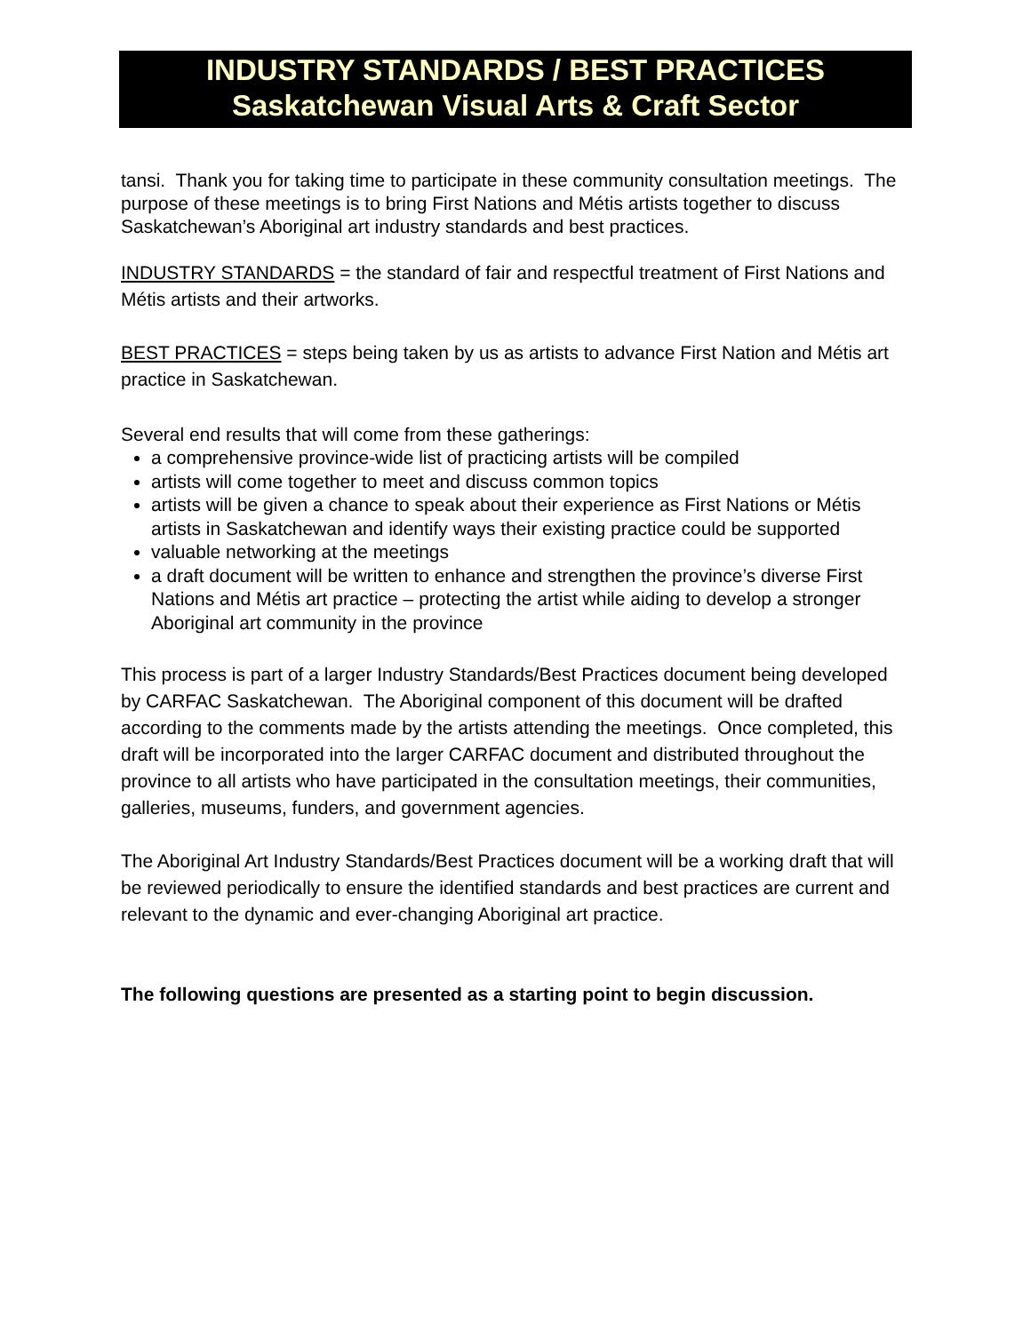INDUSTRY STANDARDS / BEST PRACTICES
Saskatchewan Visual Arts & Craft Sector
tansi. Thank you for taking time to participate in these community consultation meetings. The purpose of these meetings is to bring First Nations and Métis artists together to discuss Saskatchewan’s Aboriginal art industry standards and best practices.
INDUSTRY STANDARDS = the standard of fair and respectful treatment of First Nations and Métis artists and their artworks.
BEST PRACTICES = steps being taken by us as artists to advance First Nation and Métis art practice in Saskatchewan.
Several end results that will come from these gatherings:
a comprehensive province-wide list of practicing artists will be compiled
artists will come together to meet and discuss common topics
artists will be given a chance to speak about their experience as First Nations or Métis artists in Saskatchewan and identify ways their existing practice could be supported
valuable networking at the meetings
a draft document will be written to enhance and strengthen the province’s diverse First Nations and Métis art practice – protecting the artist while aiding to develop a stronger Aboriginal art community in the province
This process is part of a larger Industry Standards/Best Practices document being developed by CARFAC Saskatchewan. The Aboriginal component of this document will be drafted according to the comments made by the artists attending the meetings. Once completed, this draft will be incorporated into the larger CARFAC document and distributed throughout the province to all artists who have participated in the consultation meetings, their communities, galleries, museums, funders, and government agencies.
The Aboriginal Art Industry Standards/Best Practices document will be a working draft that will be reviewed periodically to ensure the identified standards and best practices are current and relevant to the dynamic and ever-changing Aboriginal art practice.
The following questions are presented as a starting point to begin discussion.